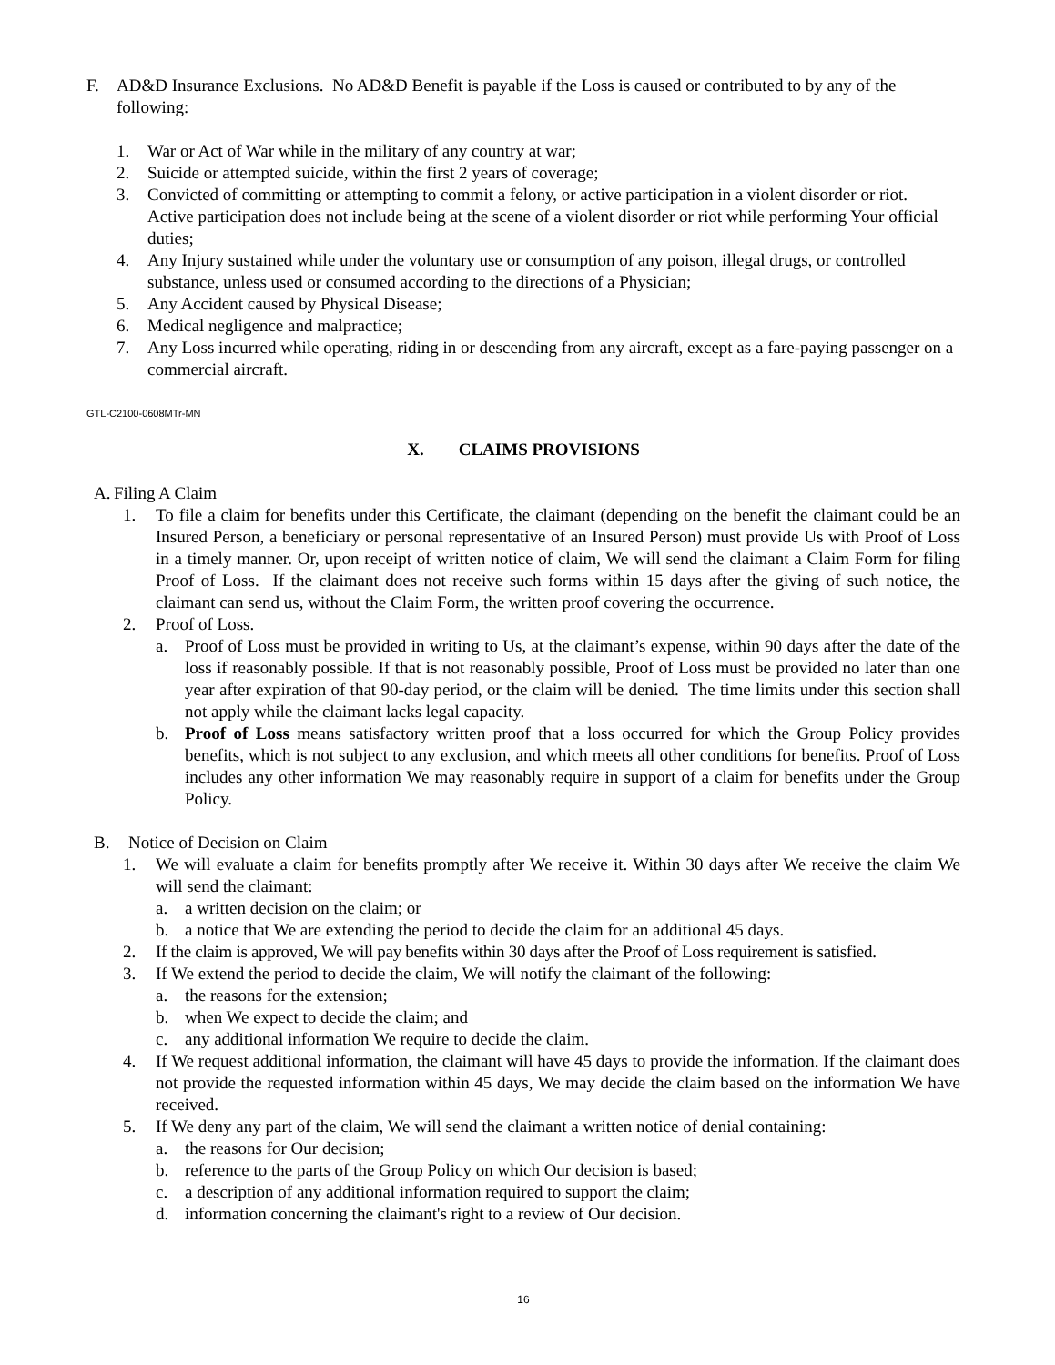F. AD&D Insurance Exclusions. No AD&D Benefit is payable if the Loss is caused or contributed to by any of the following:
1. War or Act of War while in the military of any country at war;
2. Suicide or attempted suicide, within the first 2 years of coverage;
3. Convicted of committing or attempting to commit a felony, or active participation in a violent disorder or riot. Active participation does not include being at the scene of a violent disorder or riot while performing Your official duties;
4. Any Injury sustained while under the voluntary use or consumption of any poison, illegal drugs, or controlled substance, unless used or consumed according to the directions of a Physician;
5. Any Accident caused by Physical Disease;
6. Medical negligence and malpractice;
7. Any Loss incurred while operating, riding in or descending from any aircraft, except as a fare-paying passenger on a commercial aircraft.
GTL-C2100-0608MTr-MN
X. CLAIMS PROVISIONS
A.
Filing A Claim
1. To file a claim for benefits under this Certificate, the claimant (depending on the benefit the claimant could be an Insured Person, a beneficiary or personal representative of an Insured Person) must provide Us with Proof of Loss in a timely manner. Or, upon receipt of written notice of claim, We will send the claimant a Claim Form for filing Proof of Loss. If the claimant does not receive such forms within 15 days after the giving of such notice, the claimant can send us, without the Claim Form, the written proof covering the occurrence.
2. Proof of Loss.
a. Proof of Loss must be provided in writing to Us, at the claimant’s expense, within 90 days after the date of the loss if reasonably possible. If that is not reasonably possible, Proof of Loss must be provided no later than one year after expiration of that 90-day period, or the claim will be denied. The time limits under this section shall not apply while the claimant lacks legal capacity.
b. Proof of Loss means satisfactory written proof that a loss occurred for which the Group Policy provides benefits, which is not subject to any exclusion, and which meets all other conditions for benefits. Proof of Loss includes any other information We may reasonably require in support of a claim for benefits under the Group Policy.
B. Notice of Decision on Claim
1. We will evaluate a claim for benefits promptly after We receive it. Within 30 days after We receive the claim We will send the claimant:
a. a written decision on the claim; or
b. a notice that We are extending the period to decide the claim for an additional 45 days.
2. If the claim is approved, We will pay benefits within 30 days after the Proof of Loss requirement is satisfied.
3. If We extend the period to decide the claim, We will notify the claimant of the following:
a. the reasons for the extension;
b. when We expect to decide the claim; and
c. any additional information We require to decide the claim.
4. If We request additional information, the claimant will have 45 days to provide the information. If the claimant does not provide the requested information within 45 days, We may decide the claim based on the information We have received.
5. If We deny any part of the claim, We will send the claimant a written notice of denial containing:
a. the reasons for Our decision;
b. reference to the parts of the Group Policy on which Our decision is based;
c. a description of any additional information required to support the claim;
d. information concerning the claimant's right to a review of Our decision.
16